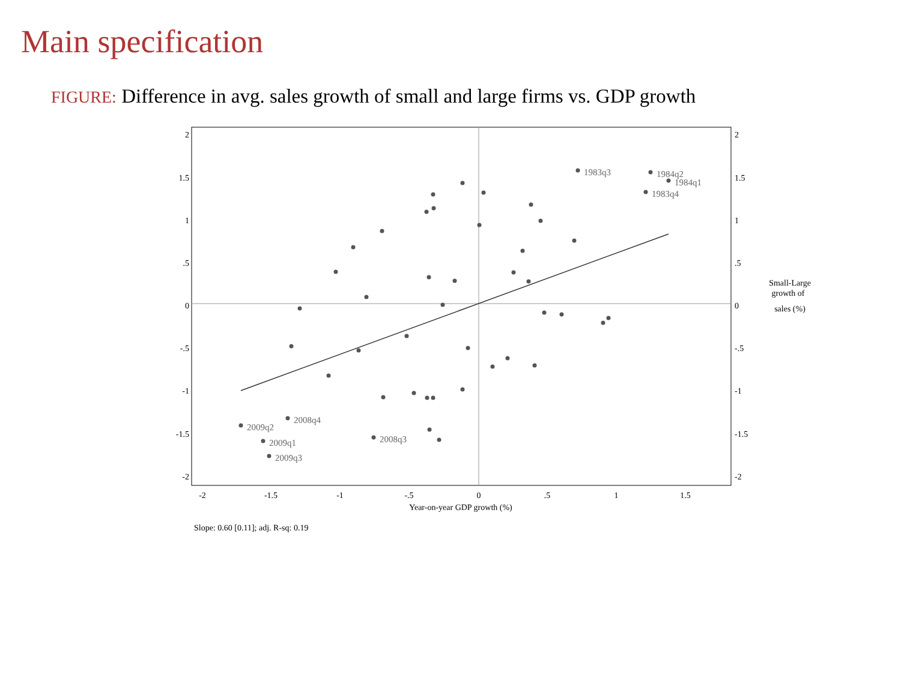Main specification
FIGURE: Difference in avg. sales growth of small and large firms vs. GDP growth
1983q3
1984q2
1984q1
1983q4
2009q2
2008q4
2009q1
2009q3
2008q3
2
1.5
1
.5
0
-.5
-1
-1.5
-2
2
1.5
1
.5
0
-.5
-1
-1.5
-2
-2
-1.5
-1
-.5
0
.5
1
1.5
Year-on-year GDP growth (%)
Small-Large
growth of
sales (%)
Slope: 0.60 [0.11]; adj. R-sq: 0.19